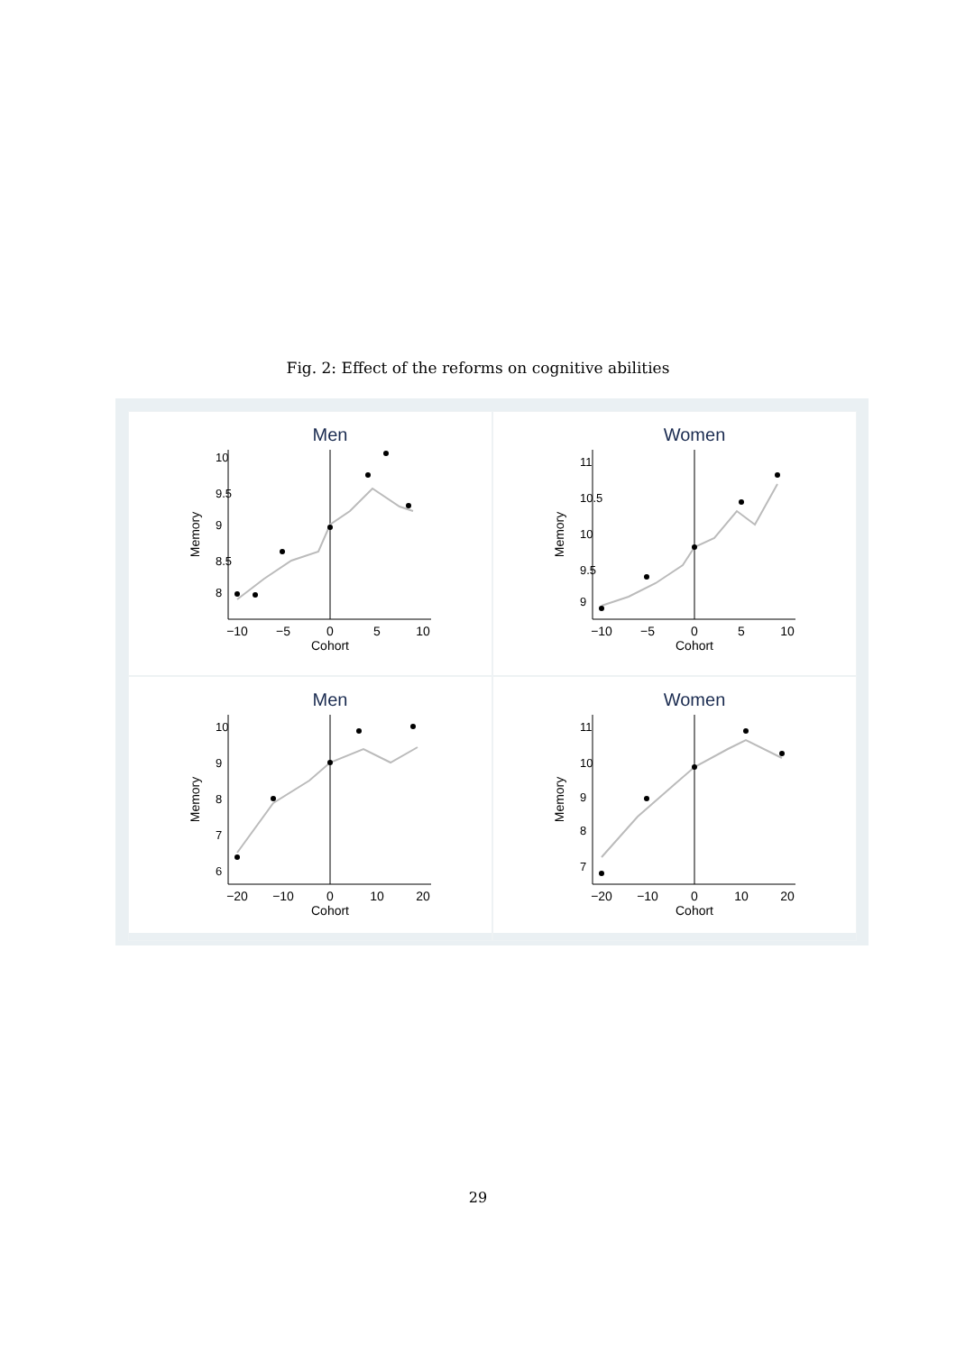Fig. 2: Effect of the reforms on cognitive abilities
Men
−10
−5
0
5
10
Cohort
Memory
8
8.5
9
9.5
10
Women
−10
−5
0
5
10
Cohort
Memory
9
9.5
10
10.5
11
Men
−20
−10
0
10
20
Cohort
Memory
6
7
8
9
10
Women
−20
−10
0
10
20
Cohort
Memory
7
8
9
10
11
29